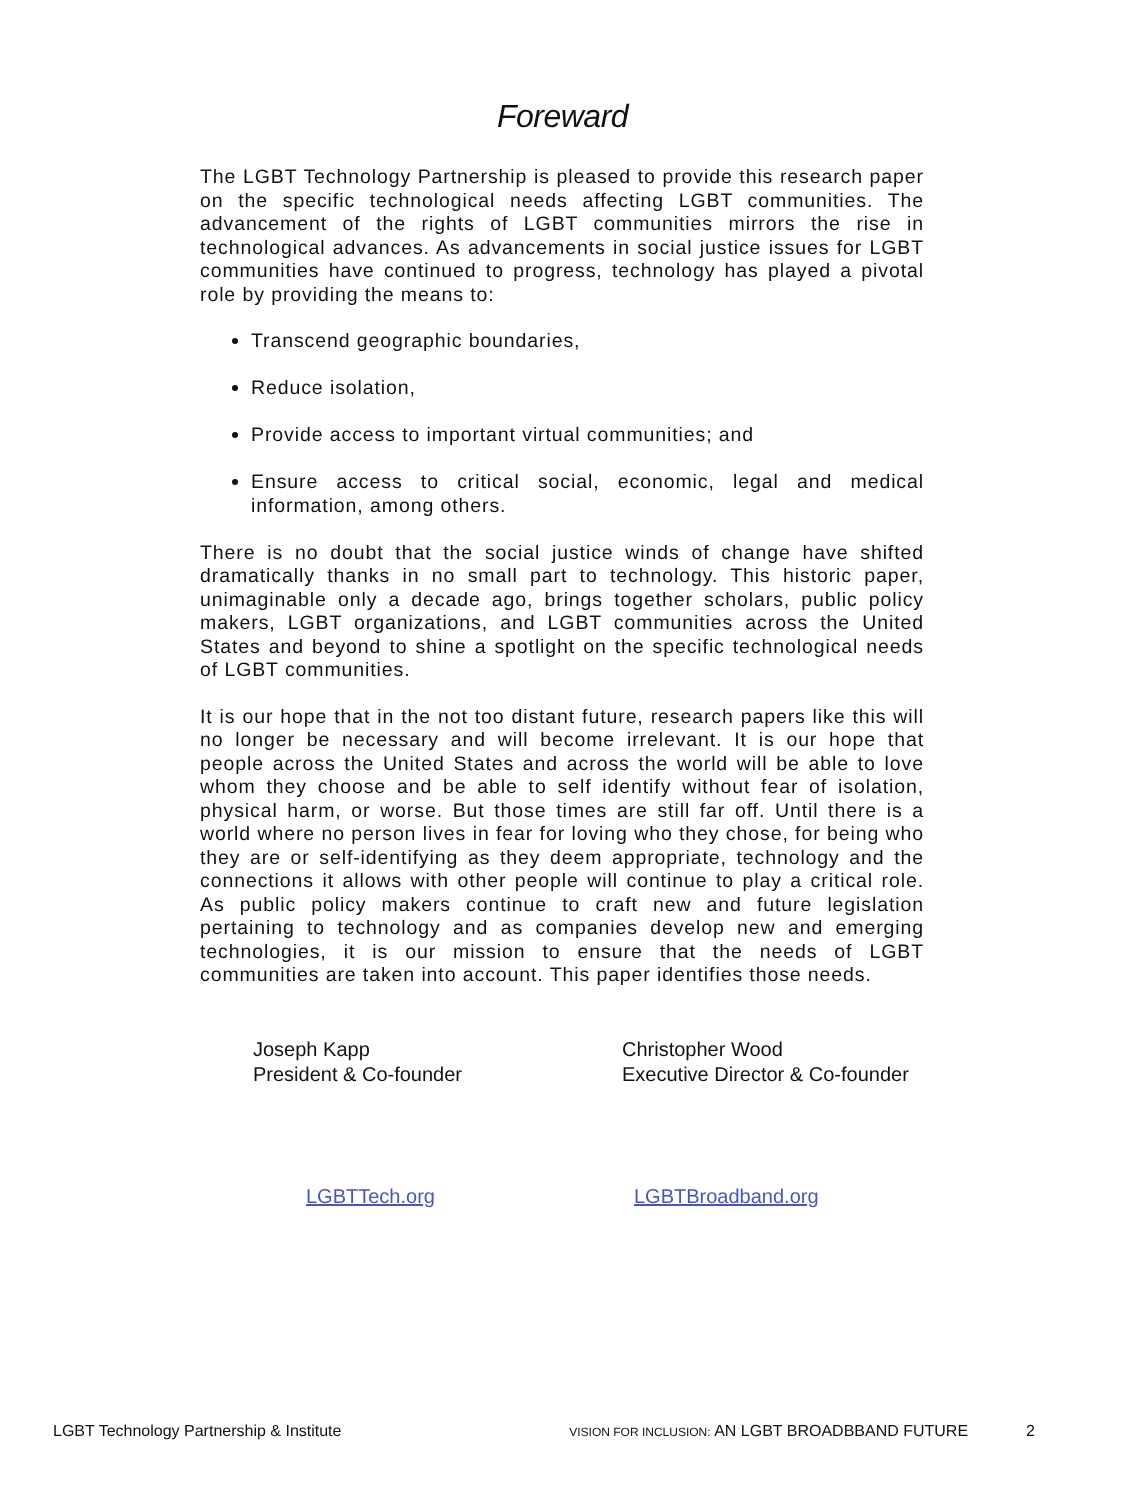Foreward
The LGBT Technology Partnership is pleased to provide this research paper on the specific technological needs affecting LGBT communities. The advancement of the rights of LGBT communities mirrors the rise in technological advances. As advancements in social justice issues for LGBT communities have continued to progress, technology has played a pivotal role by providing the means to:
Transcend geographic boundaries,
Reduce isolation,
Provide access to important virtual communities; and
Ensure access to critical social, economic, legal and medical information, among others.
There is no doubt that the social justice winds of change have shifted dramatically thanks in no small part to technology. This historic paper, unimaginable only a decade ago, brings together scholars, public policy makers, LGBT organizations, and LGBT communities across the United States and beyond to shine a spotlight on the specific technological needs of LGBT communities.
It is our hope that in the not too distant future, research papers like this will no longer be necessary and will become irrelevant. It is our hope that people across the United States and across the world will be able to love whom they choose and be able to self identify without fear of isolation, physical harm, or worse. But those times are still far off. Until there is a world where no person lives in fear for loving who they chose, for being who they are or self-identifying as they deem appropriate, technology and the connections it allows with other people will continue to play a critical role. As public policy makers continue to craft new and future legislation pertaining to technology and as companies develop new and emerging technologies, it is our mission to ensure that the needs of LGBT communities are taken into account. This paper identifies those needs.
Joseph Kapp
President & Co-founder
Christopher Wood
Executive Director & Co-founder
LGBTTech.org LGBTBroadband.org
LGBT Technology Partnership & Institute VISION FOR INCLUSION: AN LGBT BROADBBAND FUTURE 2